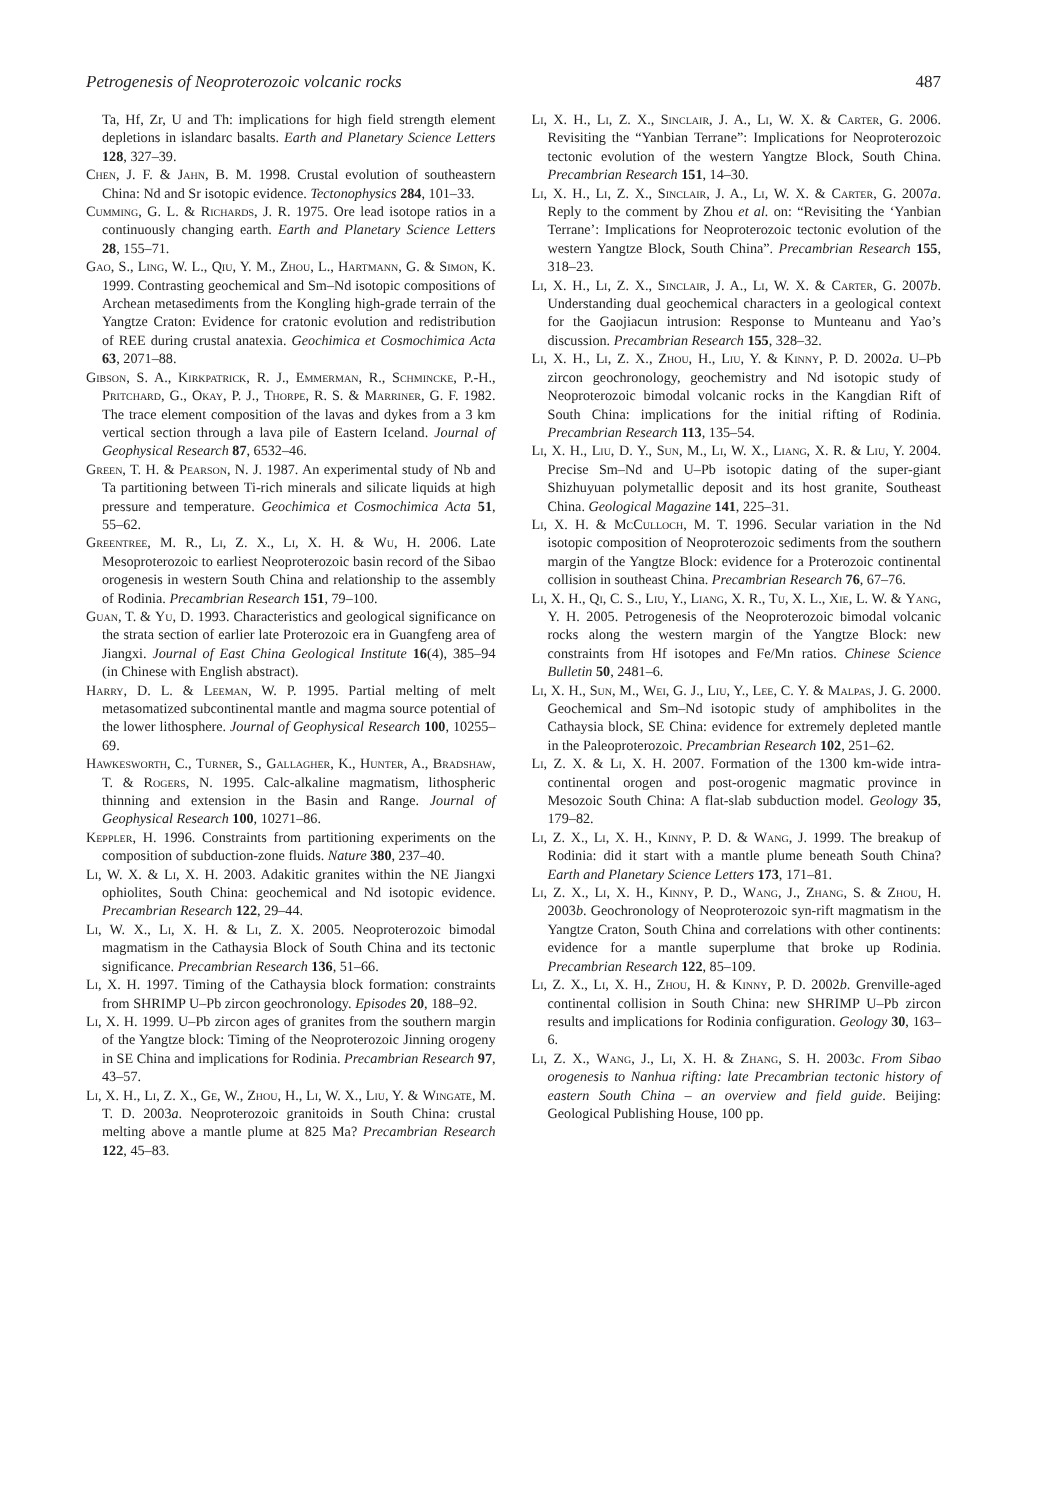Petrogenesis of Neoproterozoic volcanic rocks 487
Ta, Hf, Zr, U and Th: implications for high field strength element depletions in islandarc basalts. Earth and Planetary Science Letters 128, 327–39.
Chen, J. F. & Jahn, B. M. 1998. Crustal evolution of southeastern China: Nd and Sr isotopic evidence. Tectonophysics 284, 101–33.
Cumming, G. L. & Richards, J. R. 1975. Ore lead isotope ratios in a continuously changing earth. Earth and Planetary Science Letters 28, 155–71.
Gao, S., Ling, W. L., Qiu, Y. M., Zhou, L., Hartmann, G. & Simon, K. 1999. Contrasting geochemical and Sm–Nd isotopic compositions of Archean metasediments from the Kongling high-grade terrain of the Yangtze Craton: Evidence for cratonic evolution and redistribution of REE during crustal anatexia. Geochimica et Cosmochimica Acta 63, 2071–88.
Gibson, S. A., Kirkpatrick, R. J., Emmerman, R., Schmincke, P.-H., Pritchard, G., Okay, P. J., Thorpe, R. S. & Marriner, G. F. 1982. The trace element composition of the lavas and dykes from a 3 km vertical section through a lava pile of Eastern Iceland. Journal of Geophysical Research 87, 6532–46.
Green, T. H. & Pearson, N. J. 1987. An experimental study of Nb and Ta partitioning between Ti-rich minerals and silicate liquids at high pressure and temperature. Geochimica et Cosmochimica Acta 51, 55–62.
Greentree, M. R., Li, Z. X., Li, X. H. & Wu, H. 2006. Late Mesoproterozoic to earliest Neoproterozoic basin record of the Sibao orogenesis in western South China and relationship to the assembly of Rodinia. Precambrian Research 151, 79–100.
Guan, T. & Yu, D. 1993. Characteristics and geological significance on the strata section of earlier late Proterozoic era in Guangfeng area of Jiangxi. Journal of East China Geological Institute 16(4), 385–94 (in Chinese with English abstract).
Harry, D. L. & Leeman, W. P. 1995. Partial melting of melt metasomatized subcontinental mantle and magma source potential of the lower lithosphere. Journal of Geophysical Research 100, 10255–69.
Hawkesworth, C., Turner, S., Gallagher, K., Hunter, A., Bradshaw, T. & Rogers, N. 1995. Calc-alkaline magmatism, lithospheric thinning and extension in the Basin and Range. Journal of Geophysical Research 100, 10271–86.
Keppler, H. 1996. Constraints from partitioning experiments on the composition of subduction-zone fluids. Nature 380, 237–40.
Li, W. X. & Li, X. H. 2003. Adakitic granites within the NE Jiangxi ophiolites, South China: geochemical and Nd isotopic evidence. Precambrian Research 122, 29–44.
Li, W. X., Li, X. H. & Li, Z. X. 2005. Neoproterozoic bimodal magmatism in the Cathaysia Block of South China and its tectonic significance. Precambrian Research 136, 51–66.
Li, X. H. 1997. Timing of the Cathaysia block formation: constraints from SHRIMP U–Pb zircon geochronology. Episodes 20, 188–92.
Li, X. H. 1999. U–Pb zircon ages of granites from the southern margin of the Yangtze block: Timing of the Neoproterozoic Jinning orogeny in SE China and implications for Rodinia. Precambrian Research 97, 43–57.
Li, X. H., Li, Z. X., Ge, W., Zhou, H., Li, W. X., Liu, Y. & Wingate, M. T. D. 2003a. Neoproterozoic granitoids in South China: crustal melting above a mantle plume at 825 Ma? Precambrian Research 122, 45–83.
Li, X. H., Li, Z. X., Sinclair, J. A., Li, W. X. & Carter, G. 2006. Revisiting the “Yanbian Terrane”: Implications for Neoproterozoic tectonic evolution of the western Yangtze Block, South China. Precambrian Research 151, 14–30.
Li, X. H., Li, Z. X., Sinclair, J. A., Li, W. X. & Carter, G. 2007a. Reply to the comment by Zhou et al. on: “Revisiting the ‘Yanbian Terrane’: Implications for Neoproterozoic tectonic evolution of the western Yangtze Block, South China”. Precambrian Research 155, 318–23.
Li, X. H., Li, Z. X., Sinclair, J. A., Li, W. X. & Carter, G. 2007b. Understanding dual geochemical characters in a geological context for the Gaojiacun intrusion: Response to Munteanu and Yao’s discussion. Precambrian Research 155, 328–32.
Li, X. H., Li, Z. X., Zhou, H., Liu, Y. & Kinny, P. D. 2002a. U–Pb zircon geochronology, geochemistry and Nd isotopic study of Neoproterozoic bimodal volcanic rocks in the Kangdian Rift of South China: implications for the initial rifting of Rodinia. Precambrian Research 113, 135–54.
Li, X. H., Liu, D. Y., Sun, M., Li, W. X., Liang, X. R. & Liu, Y. 2004. Precise Sm–Nd and U–Pb isotopic dating of the super-giant Shizhuyuan polymetallic deposit and its host granite, Southeast China. Geological Magazine 141, 225–31.
Li, X. H. & McCulloch, M. T. 1996. Secular variation in the Nd isotopic composition of Neoproterozoic sediments from the southern margin of the Yangtze Block: evidence for a Proterozoic continental collision in southeast China. Precambrian Research 76, 67–76.
Li, X. H., Qi, C. S., Liu, Y., Liang, X. R., Tu, X. L., Xie, L. W. & Yang, Y. H. 2005. Petrogenesis of the Neoproterozoic bimodal volcanic rocks along the western margin of the Yangtze Block: new constraints from Hf isotopes and Fe/Mn ratios. Chinese Science Bulletin 50, 2481–6.
Li, X. H., Sun, M., Wei, G. J., Liu, Y., Lee, C. Y. & Malpas, J. G. 2000. Geochemical and Sm–Nd isotopic study of amphibolites in the Cathaysia block, SE China: evidence for extremely depleted mantle in the Paleoproterozoic. Precambrian Research 102, 251–62.
Li, Z. X. & Li, X. H. 2007. Formation of the 1300 km-wide intra-continental orogen and post-orogenic magmatic province in Mesozoic South China: A flat-slab subduction model. Geology 35, 179–82.
Li, Z. X., Li, X. H., Kinny, P. D. & Wang, J. 1999. The breakup of Rodinia: did it start with a mantle plume beneath South China? Earth and Planetary Science Letters 173, 171–81.
Li, Z. X., Li, X. H., Kinny, P. D., Wang, J., Zhang, S. & Zhou, H. 2003b. Geochronology of Neoproterozoic syn-rift magmatism in the Yangtze Craton, South China and correlations with other continents: evidence for a mantle superplume that broke up Rodinia. Precambrian Research 122, 85–109.
Li, Z. X., Li, X. H., Zhou, H. & Kinny, P. D. 2002b. Grenville-aged continental collision in South China: new SHRIMP U–Pb zircon results and implications for Rodinia configuration. Geology 30, 163–6.
Li, Z. X., Wang, J., Li, X. H. & Zhang, S. H. 2003c. From Sibao orogenesis to Nanhua rifting: late Precambrian tectonic history of eastern South China – an overview and field guide. Beijing: Geological Publishing House, 100 pp.